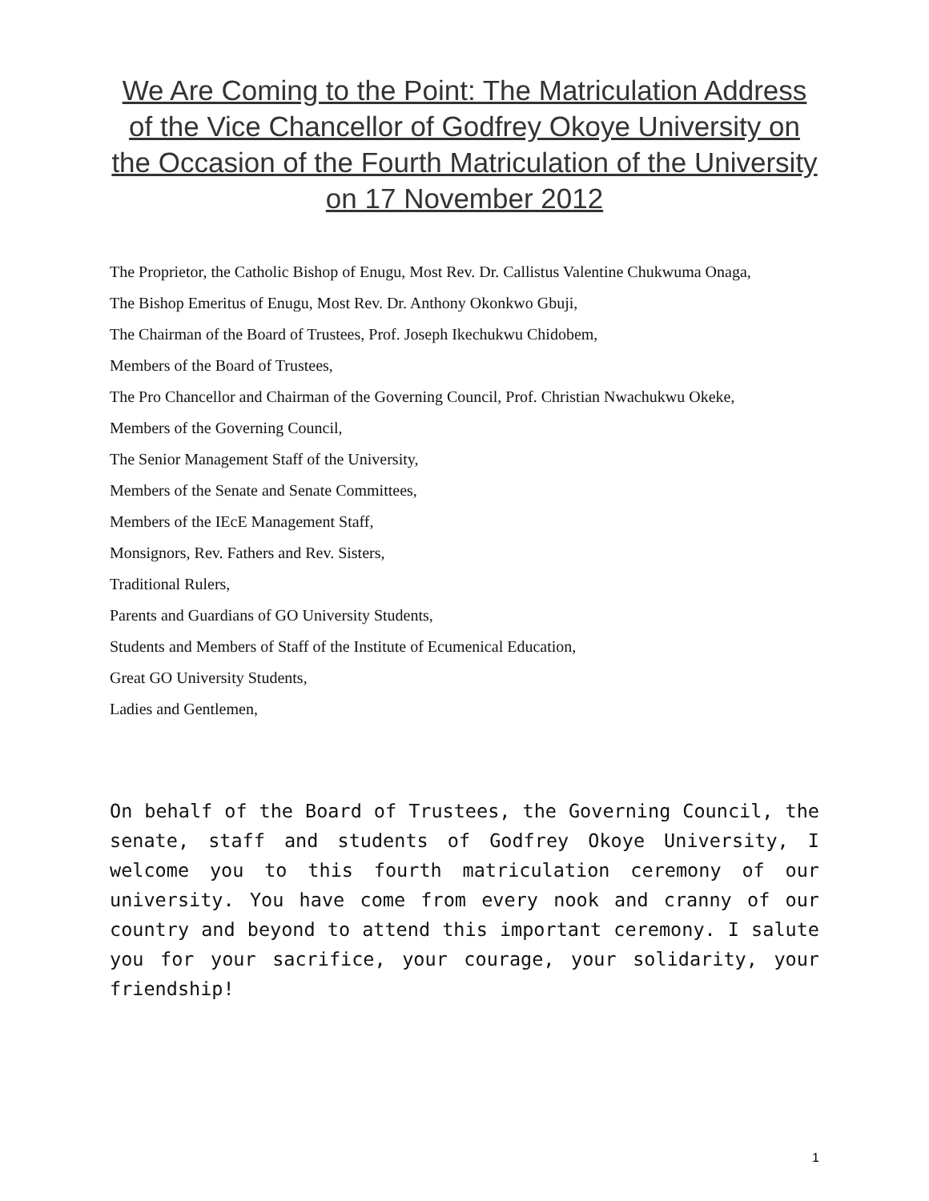We Are Coming to the Point: The Matriculation Address of the Vice Chancellor of Godfrey Okoye University on the Occasion of the Fourth Matriculation of the University on 17 November 2012
The Proprietor, the Catholic Bishop of Enugu, Most Rev. Dr. Callistus Valentine Chukwuma Onaga,
The Bishop Emeritus of Enugu, Most Rev. Dr. Anthony Okonkwo Gbuji,
The Chairman of the Board of Trustees, Prof. Joseph Ikechukwu Chidobem,
Members of the Board of Trustees,
The Pro Chancellor and Chairman of the Governing Council, Prof. Christian Nwachukwu Okeke,
Members of the Governing Council,
The Senior Management Staff of the University,
Members of the Senate and Senate Committees,
Members of the IEcE Management Staff,
Monsignors, Rev. Fathers and Rev. Sisters,
Traditional Rulers,
Parents and Guardians of GO University Students,
Students and Members of Staff of the Institute of Ecumenical Education,
Great GO University Students,
Ladies and Gentlemen,
On behalf of the Board of Trustees, the Governing Council, the senate, staff and students of Godfrey Okoye University, I welcome you to this fourth matriculation ceremony of our university. You have come from every nook and cranny of our country and beyond to attend this important ceremony. I salute you for your sacrifice, your courage, your solidarity, your friendship!
1